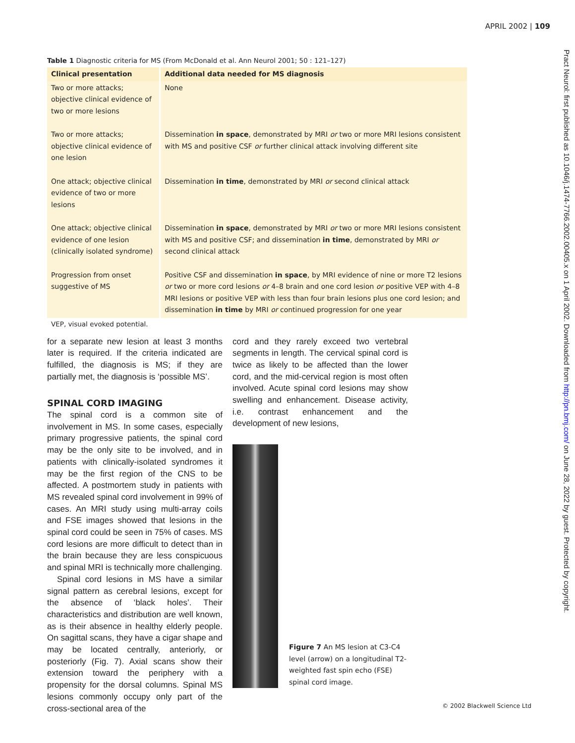APRIL 2002 | 109
Pract Neurol: first published as 10.1046/j.1474-7766.2002.00405.x on 1 April 2002. Downloaded from http://pn.bmj.com/ on June 28, 2022 by guest. Protected by copyright.
Table 1 Diagnostic criteria for MS (From McDonald et al. Ann Neurol 2001; 50 : 121–127)
| Clinical presentation | Additional data needed for MS diagnosis |
| --- | --- |
| Two or more attacks; objective clinical evidence of two or more lesions | None |
| Two or more attacks; objective clinical evidence of one lesion | Dissemination in space , demonstrated by MRI or two or more MRI lesions consistent with MS and positive CSF or further clinical attack involving different site |
| One attack; objective clinical evidence of two or more lesions | Dissemination in time , demonstrated by MRI or second clinical attack |
| One attack; objective clinical evidence of one lesion (clinically isolated syndrome) | Dissemination in space , demonstrated by MRI or two or more MRI lesions consistent with MS and positive CSF; and dissemination in time , demonstrated by MRI or second clinical attack |
| Progression from onset suggestive of MS | Positive CSF and dissemination in space , by MRI evidence of nine or more T2 lesions or two or more cord lesions or 4–8 brain and one cord lesion or positive VEP with 4–8 MRI lesions or positive VEP with less than four brain lesions plus one cord lesion; and dissemination in time by MRI or continued progression for one year |
VEP, visual evoked potential.
for a separate new lesion at least 3 months later is required. If the criteria indicated are fulfilled, the diagnosis is MS; if they are partially met, the diagnosis is ‘possible MS’.
SPINAL CORD IMAGING
The spinal cord is a common site of involvement in MS. In some cases, especially primary progressive patients, the spinal cord may be the only site to be involved, and in patients with clinically-isolated syndromes it may be the first region of the CNS to be affected. A postmortem study in patients with MS revealed spinal cord involvement in 99% of cases. An MRI study using multi-array coils and FSE images showed that lesions in the spinal cord could be seen in 75% of cases. MS cord lesions are more difficult to detect than in the brain because they are less conspicuous and spinal MRI is technically more challenging.
Spinal cord lesions in MS have a similar signal pattern as cerebral lesions, except for the absence of ‘black holes’. Their characteristics and distribution are well known, as is their absence in healthy elderly people. On sagittal scans, they have a cigar shape and may be located centrally, anteriorly, or posteriorly (Fig. 7). Axial scans show their extension toward the periphery with a propensity for the dorsal columns. Spinal MS lesions commonly occupy only part of the cross-sectional area of the
cord and they rarely exceed two vertebral segments in length. The cervical spinal cord is twice as likely to be affected than the lower cord, and the mid-cervical region is most often involved. Acute spinal cord lesions may show swelling and enhancement. Disease activity, i.e. contrast enhancement and the development of new lesions,
Figure 7 An MS lesion at C3-C4 level (arrow) on a longitudinal T2-weighted fast spin echo (FSE) spinal cord image.
© 2002 Blackwell Science Ltd